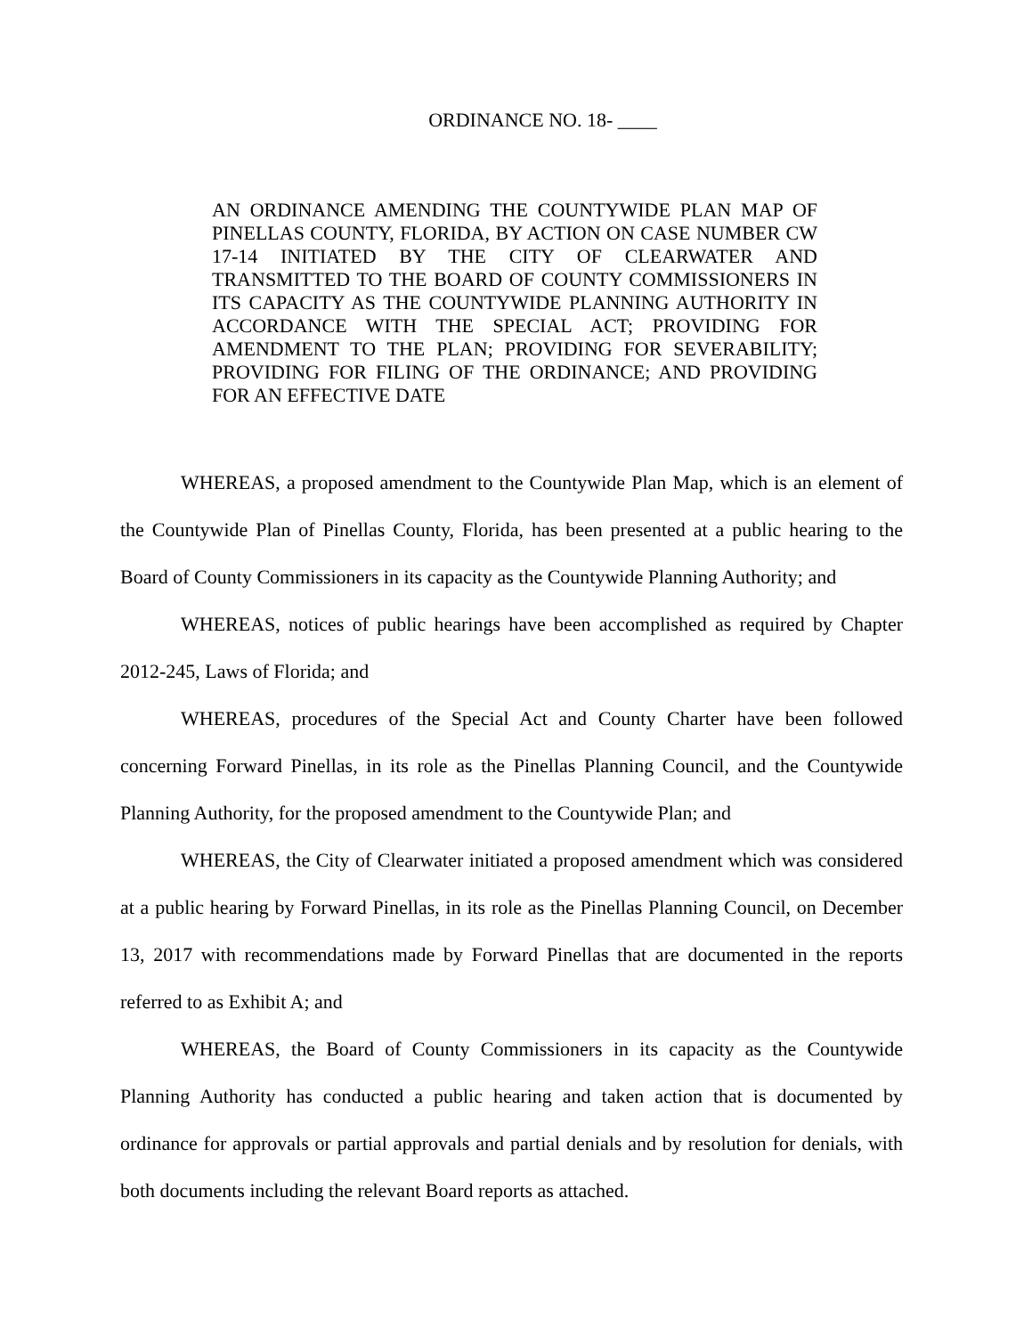ORDINANCE NO. 18- ____
AN ORDINANCE AMENDING THE COUNTYWIDE PLAN MAP OF PINELLAS COUNTY, FLORIDA, BY ACTION ON CASE NUMBER CW 17-14 INITIATED BY THE CITY OF CLEARWATER AND TRANSMITTED TO THE BOARD OF COUNTY COMMISSIONERS IN ITS CAPACITY AS THE COUNTYWIDE PLANNING AUTHORITY IN ACCORDANCE WITH THE SPECIAL ACT; PROVIDING FOR AMENDMENT TO THE PLAN; PROVIDING FOR SEVERABILITY; PROVIDING FOR FILING OF THE ORDINANCE; AND PROVIDING FOR AN EFFECTIVE DATE
WHEREAS, a proposed amendment to the Countywide Plan Map, which is an element of the Countywide Plan of Pinellas County, Florida, has been presented at a public hearing to the Board of County Commissioners in its capacity as the Countywide Planning Authority; and
WHEREAS, notices of public hearings have been accomplished as required by Chapter 2012-245, Laws of Florida; and
WHEREAS, procedures of the Special Act and County Charter have been followed concerning Forward Pinellas, in its role as the Pinellas Planning Council, and the Countywide Planning Authority, for the proposed amendment to the Countywide Plan; and
WHEREAS, the City of Clearwater initiated a proposed amendment which was considered at a public hearing by Forward Pinellas, in its role as the Pinellas Planning Council, on December 13, 2017 with recommendations made by Forward Pinellas that are documented in the reports referred to as Exhibit A; and
WHEREAS, the Board of County Commissioners in its capacity as the Countywide Planning Authority has conducted a public hearing and taken action that is documented by ordinance for approvals or partial approvals and partial denials and by resolution for denials, with both documents including the relevant Board reports as attached.